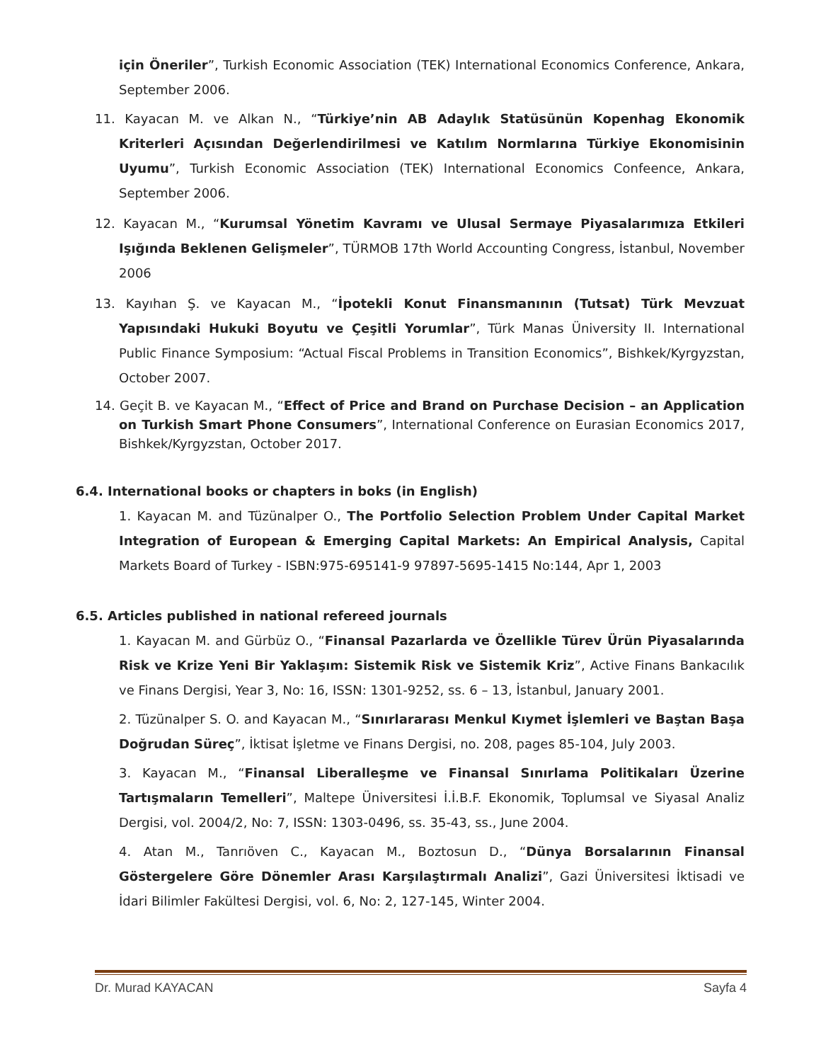için Öneriler”, Turkish Economic Association (TEK) International Economics Conference, Ankara, September 2006.
11. Kayacan M. ve Alkan N., “Türkiye’nin AB Adaylık Statüsünün Kopenhag Ekonomik Kriterleri Açısından Değerlendirilmesi ve Katılım Normlarına Türkiye Ekonomisinin Uyumu”, Turkish Economic Association (TEK) International Economics Confeence, Ankara, September 2006.
12. Kayacan M., “Kurumsal Yönetim Kavramı ve Ulusal Sermaye Piyasalarımıza Etkileri Işığında Beklenen Gelişmeler”, TÜRMOB 17th World Accounting Congress, İstanbul, November 2006
13. Kayıhan Ş. ve Kayacan M., “İpotekli Konut Finansmanının (Tutsat) Türk Mevzuat Yapısındaki Hukuki Boyutu ve Çeşitli Yorumlar”, Türk Manas Üniversity II. International Public Finance Symposium: “Actual Fiscal Problems in Transition Economics”, Bishkek/Kyrgyzstan, October 2007.
14. Geçit B. ve Kayacan M., “Effect of Price and Brand on Purchase Decision – an Application on Turkish Smart Phone Consumers”, International Conference on Eurasian Economics 2017, Bishkek/Kyrgyzstan, October 2017.
6.4. International books or chapters in boks (in English)
1. Kayacan M. and Tüzünalper O., The Portfolio Selection Problem Under Capital Market Integration of European & Emerging Capital Markets: An Empirical Analysis, Capital Markets Board of Turkey - ISBN:975-695141-9 97897-5695-1415 No:144, Apr 1, 2003
6.5. Articles published in national refereed journals
1. Kayacan M. and Gürbüz O., “Finansal Pazarlarda ve Özellikle Türev Ürün Piyasalarında Risk ve Krize Yeni Bir Yaklaşım: Sistemik Risk ve Sistemik Kriz”, Active Finans Bankacılık ve Finans Dergisi, Year 3, No: 16, ISSN: 1301-9252, ss. 6 – 13, İstanbul, January 2001.
2. Tüzünalper S. O. and Kayacan M., “Sınırlararası Menkul Kıymet İşlemleri ve Baştan Başa Doğrudan Süreç”, İktisat İşletme ve Finans Dergisi, no. 208, pages 85-104, July 2003.
3. Kayacan M., “Finansal Liberalleşme ve Finansal Sınırlama Politikaları Üzerine Tartışmaların Temelleri”, Maltepe Üniversitesi İ.İ.B.F. Ekonomik, Toplumsal ve Siyasal Analiz Dergisi, vol. 2004/2, No: 7, ISSN: 1303-0496, ss. 35-43, ss., June 2004.
4. Atan M., Tanrıöven C., Kayacan M., Boztosun D., “Dünya Borsalarının Finansal Göstergelere Göre Dönemler Arası Karşılaştırmalı Analizi”, Gazi Üniversitesi İktisadi ve İdari Bilimler Fakültesi Dergisi, vol. 6, No: 2, 127-145, Winter 2004.
Dr. Murad KAYACAN Sayfa 4